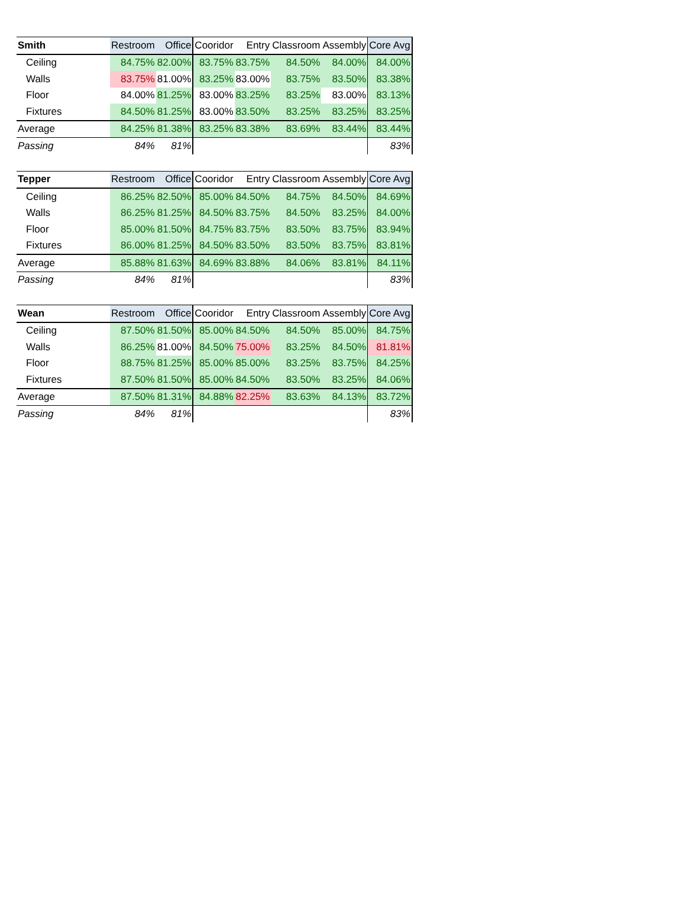| Smith | Restroom | Office | Cooridor | Entry | Classroom | Assembly | Core Avg |
| --- | --- | --- | --- | --- | --- | --- | --- |
| Ceiling | 84.75% | 82.00% | 83.75% | 83.75% | 84.50% | 84.00% | 84.00% |
| Walls | 83.75% | 81.00% | 83.25% | 83.00% | 83.75% | 83.50% | 83.38% |
| Floor | 84.00% | 81.25% | 83.00% | 83.25% | 83.25% | 83.00% | 83.13% |
| Fixtures | 84.50% | 81.25% | 83.00% | 83.50% | 83.25% | 83.25% | 83.25% |
| Average | 84.25% | 81.38% | 83.25% | 83.38% | 83.69% | 83.44% | 83.44% |
| Passing | 84% | 81% | | | | | 83% |
| Tepper | Restroom | Office | Cooridor | Entry | Classroom | Assembly | Core Avg |
| --- | --- | --- | --- | --- | --- | --- | --- |
| Ceiling | 86.25% | 82.50% | 85.00% | 84.50% | 84.75% | 84.50% | 84.69% |
| Walls | 86.25% | 81.25% | 84.50% | 83.75% | 84.50% | 83.25% | 84.00% |
| Floor | 85.00% | 81.50% | 84.75% | 83.75% | 83.50% | 83.75% | 83.94% |
| Fixtures | 86.00% | 81.25% | 84.50% | 83.50% | 83.50% | 83.75% | 83.81% |
| Average | 85.88% | 81.63% | 84.69% | 83.88% | 84.06% | 83.81% | 84.11% |
| Passing | 84% | 81% | | | | | 83% |
| Wean | Restroom | Office | Cooridor | Entry | Classroom | Assembly | Core Avg |
| --- | --- | --- | --- | --- | --- | --- | --- |
| Ceiling | 87.50% | 81.50% | 85.00% | 84.50% | 84.50% | 85.00% | 84.75% |
| Walls | 86.25% | 81.00% | 84.50% | 75.00% | 83.25% | 84.50% | 81.81% |
| Floor | 88.75% | 81.25% | 85.00% | 85.00% | 83.25% | 83.75% | 84.25% |
| Fixtures | 87.50% | 81.50% | 85.00% | 84.50% | 83.50% | 83.25% | 84.06% |
| Average | 87.50% | 81.31% | 84.88% | 82.25% | 83.63% | 84.13% | 83.72% |
| Passing | 84% | 81% | | | | | 83% |